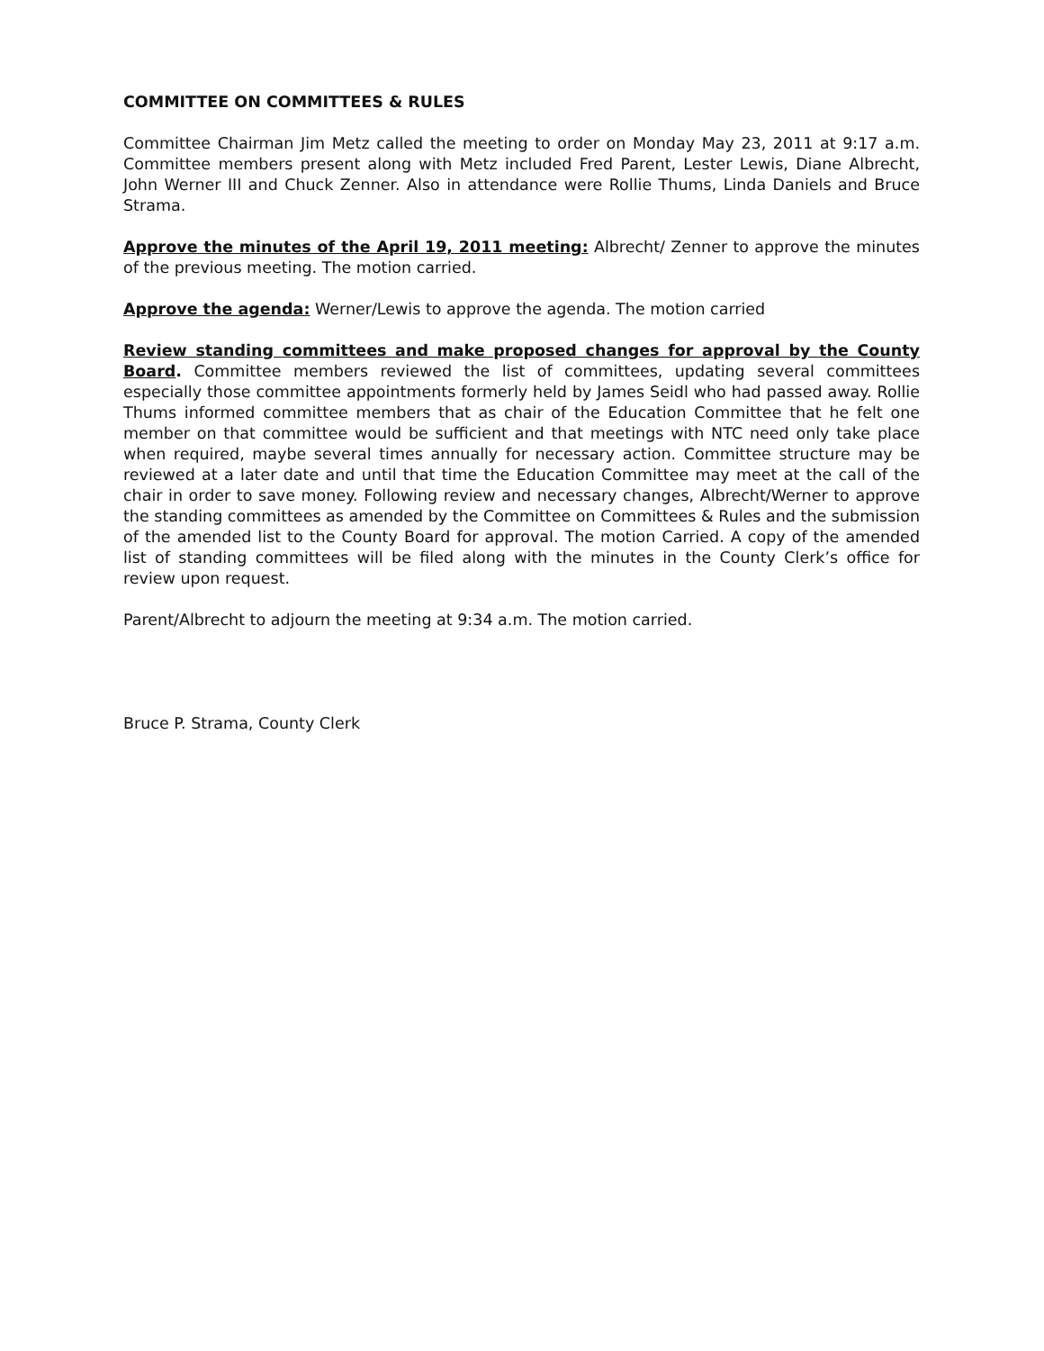COMMITTEE ON COMMITTEES & RULES
Committee Chairman Jim Metz called the meeting to order on Monday May 23, 2011 at 9:17 a.m. Committee members present along with Metz included Fred Parent, Lester Lewis, Diane Albrecht, John Werner III and Chuck Zenner. Also in attendance were Rollie Thums, Linda Daniels and Bruce Strama.
Approve the minutes of the April 19, 2011 meeting: Albrecht/ Zenner to approve the minutes of the previous meeting. The motion carried.
Approve the agenda: Werner/Lewis to approve the agenda. The motion carried
Review standing committees and make proposed changes for approval by the County Board. Committee members reviewed the list of committees, updating several committees especially those committee appointments formerly held by James Seidl who had passed away. Rollie Thums informed committee members that as chair of the Education Committee that he felt one member on that committee would be sufficient and that meetings with NTC need only take place when required, maybe several times annually for necessary action. Committee structure may be reviewed at a later date and until that time the Education Committee may meet at the call of the chair in order to save money. Following review and necessary changes, Albrecht/Werner to approve the standing committees as amended by the Committee on Committees & Rules and the submission of the amended list to the County Board for approval. The motion Carried. A copy of the amended list of standing committees will be filed along with the minutes in the County Clerk’s office for review upon request.
Parent/Albrecht to adjourn the meeting at 9:34 a.m. The motion carried.
Bruce P. Strama, County Clerk